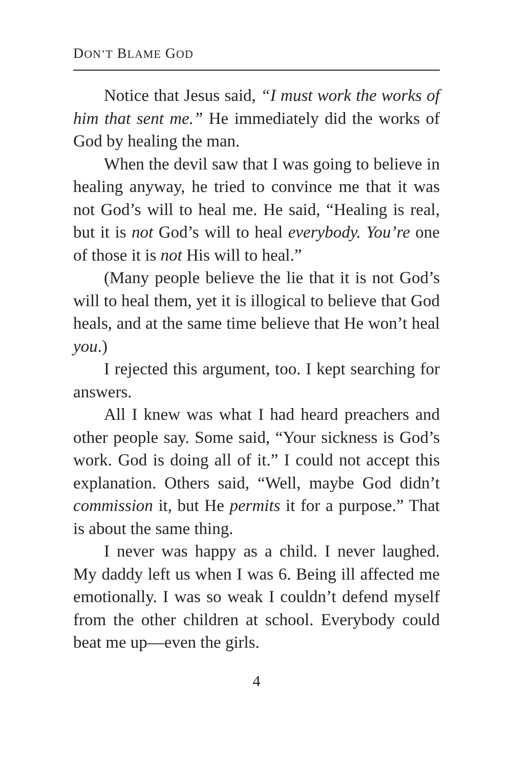DON’T BLAME GOD
Notice that Jesus said, “I must work the works of him that sent me.” He immediately did the works of God by healing the man.
When the devil saw that I was going to believe in healing anyway, he tried to convince me that it was not God’s will to heal me. He said, “Healing is real, but it is not God’s will to heal everybody. You’re one of those it is not His will to heal.”
(Many people believe the lie that it is not God’s will to heal them, yet it is illogical to believe that God heals, and at the same time believe that He won’t heal you.)
I rejected this argument, too. I kept searching for answers.
All I knew was what I had heard preachers and other people say. Some said, “Your sickness is God’s work. God is doing all of it.” I could not accept this explanation. Others said, “Well, maybe God didn’t commission it, but He permits it for a purpose.” That is about the same thing.
I never was happy as a child. I never laughed. My daddy left us when I was 6. Being ill affected me emotionally. I was so weak I couldn’t defend myself from the other children at school. Everybody could beat me up—even the girls.
4